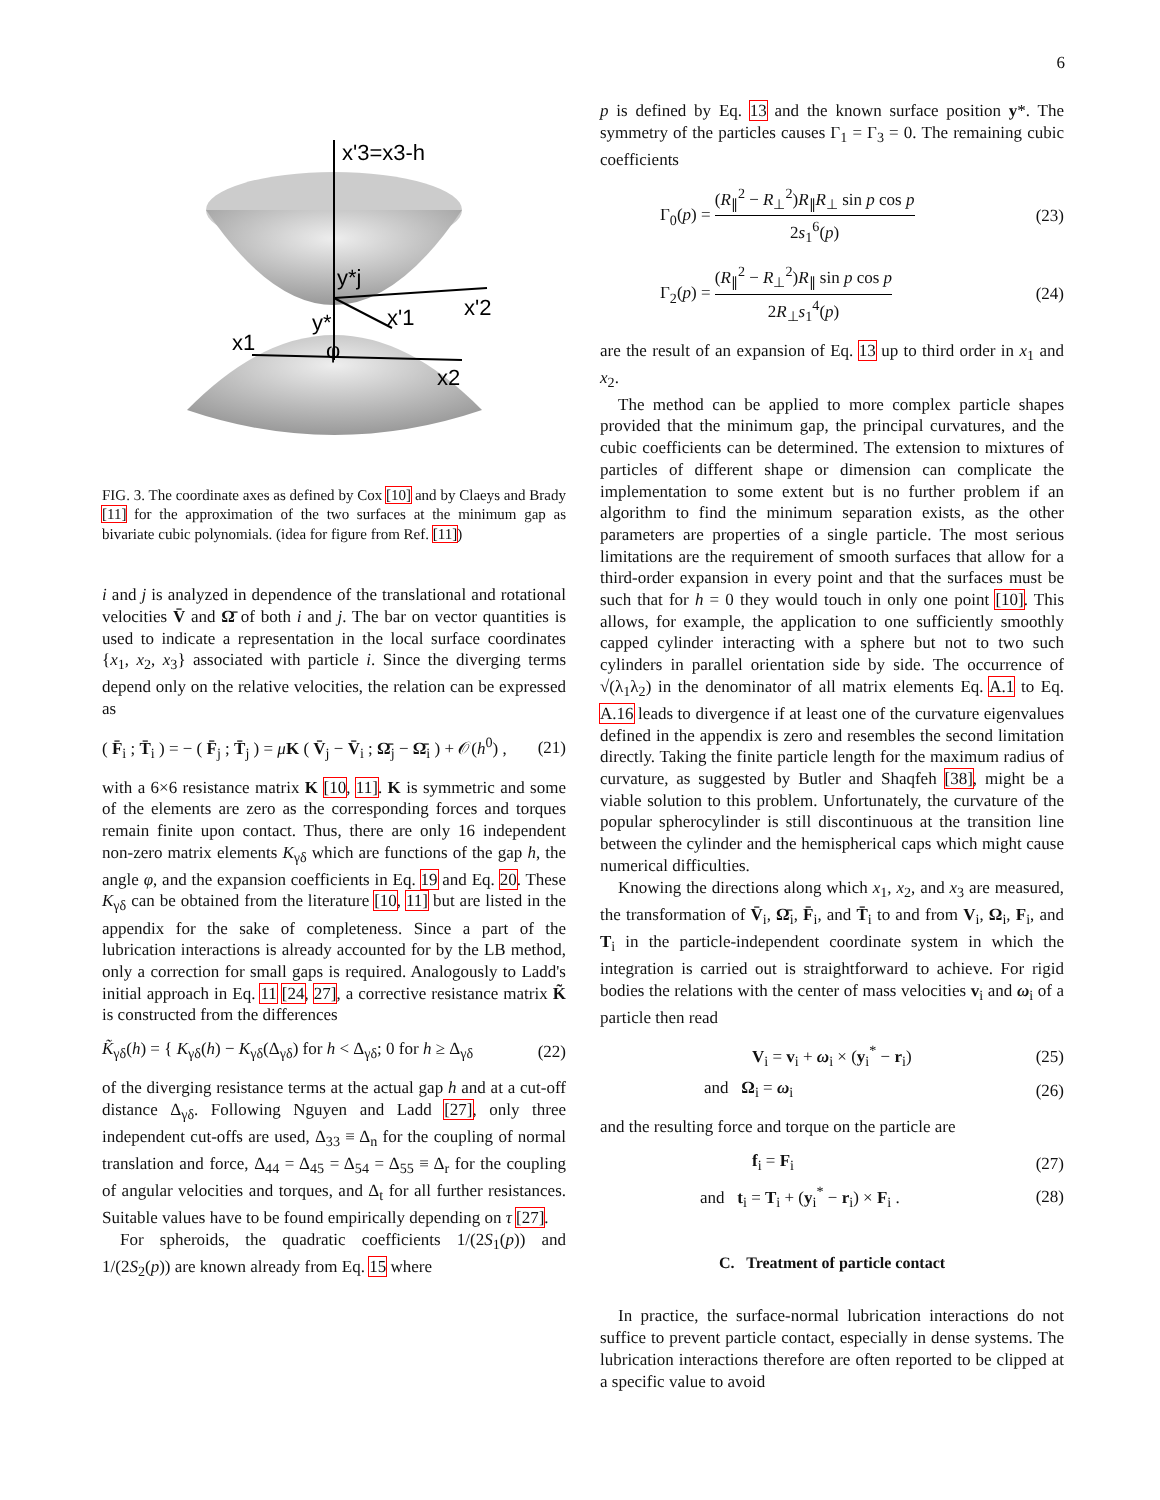6
x'3=x3-h
y*j
y*i
x'1
x'2
x1
φ
x2
FIG. 3. The coordinate axes as defined by Cox [10] and by Claeys and Brady [11] for the approximation of the two surfaces at the minimum gap as bivariate cubic polynomials. (idea for figure from Ref. [11])
i and j is analyzed in dependence of the translational and rotational velocities V̄ and Ω̄ of both i and j. The bar on vector quantities is used to indicate a representation in the local surface coordinates {x<sub>1</sub>, x<sub>2</sub>, x<sub>3</sub>} associated with particle i. Since the diverging terms depend only on the relative velocities, the relation can be expressed as
( F̄<sub>i</sub> ; T̄<sub>i</sub> ) = − ( F̄<sub>j</sub> ; T̄<sub>j</sub> ) = μK ( V̄<sub>j</sub> − V̄<sub>i</sub> ; Ω̄<sub>j</sub> − Ω̄<sub>i</sub> ) + 𝒪(h<sup>0</sup>) , (21)
with a 6×6 resistance matrix K [10, 11]. K is symmetric and some of the elements are zero as the corresponding forces and torques remain finite upon contact. Thus, there are only 16 independent non-zero matrix elements K<sub>γδ</sub> which are functions of the gap h, the angle φ, and the expansion coefficients in Eq. 19 and Eq. 20. These K<sub>γδ</sub> can be obtained from the literature [10, 11] but are listed in the appendix for the sake of completeness. Since a part of the lubrication interactions is already accounted for by the LB method, only a correction for small gaps is required. Analogously to Ladd's initial approach in Eq. 11 [24, 27], a corrective resistance matrix K̃ is constructed from the differences
K̃<sub>γδ</sub>(h) = { K<sub>γδ</sub>(h) − K<sub>γδ</sub>(Δ<sub>γδ</sub>) for h < Δ<sub>γδ</sub>; 0 for h ≥ Δ<sub>γδ</sub> (22)
of the diverging resistance terms at the actual gap h and at a cut-off distance Δ<sub>γδ</sub>. Following Nguyen and Ladd [27], only three independent cut-offs are used, Δ<sub>33</sub> ≡ Δ<sub>n</sub> for the coupling of normal translation and force, Δ<sub>44</sub> = Δ<sub>45</sub> = Δ<sub>54</sub> = Δ<sub>55</sub> ≡ Δ<sub>r</sub> for the coupling of angular velocities and torques, and Δ<sub>t</sub> for all further resistances. Suitable values have to be found empirically depending on τ [27].
For spheroids, the quadratic coefficients 1/(2S<sub>1</sub>(p)) and 1/(2S<sub>2</sub>(p)) are known already from Eq. 15 where
p is defined by Eq. 13 and the known surface position y*. The symmetry of the particles causes Γ<sub>1</sub> = Γ<sub>3</sub> = 0. The remaining cubic coefficients
Γ<sub>0</sub>(p) = (R<sub>∥</sub><sup>2</sup> − R<sub>⊥</sub><sup>2</sup>)R<sub>∥</sub>R<sub>⊥</sub> sin p cos p 2s<sub>1</sub><sup>6</sup>(p) (23)
Γ<sub>2</sub>(p) = (R<sub>∥</sub><sup>2</sup> − R<sub>⊥</sub><sup>2</sup>)R<sub>∥</sub> sin p cos p 2R<sub>⊥</sub>s<sub>1</sub><sup>4</sup>(p) (24)
are the result of an expansion of Eq. 13 up to third order in x<sub>1</sub> and x<sub>2</sub>.
The method can be applied to more complex particle shapes provided that the minimum gap, the principal curvatures, and the cubic coefficients can be determined. The extension to mixtures of particles of different shape or dimension can complicate the implementation to some extent but is no further problem if an algorithm to find the minimum separation exists, as the other parameters are properties of a single particle. The most serious limitations are the requirement of smooth surfaces that allow for a third-order expansion in every point and that the surfaces must be such that for h = 0 they would touch in only one point [10]. This allows, for example, the application to one sufficiently smoothly capped cylinder interacting with a sphere but not to two such cylinders in parallel orientation side by side. The occurrence of √(λ<sub>1</sub>λ<sub>2</sub>) in the denominator of all matrix elements Eq. A.1 to Eq. A.16 leads to divergence if at least one of the curvature eigenvalues defined in the appendix is zero and resembles the second limitation directly. Taking the finite particle length for the maximum radius of curvature, as suggested by Butler and Shaqfeh [38], might be a viable solution to this problem. Unfortunately, the curvature of the popular spherocylinder is still discontinuous at the transition line between the cylinder and the hemispherical caps which might cause numerical difficulties.
Knowing the directions along which x<sub>1</sub>, x<sub>2</sub>, and x<sub>3</sub> are measured, the transformation of V̄<sub>i</sub>, Ω̄<sub>i</sub>, F̄<sub>i</sub>, and T̄<sub>i</sub> to and from V<sub>i</sub>, Ω<sub>i</sub>, F<sub>i</sub>, and T<sub>i</sub> in the particle-independent coordinate system in which the integration is carried out is straightforward to achieve. For rigid bodies the relations with the center of mass velocities v<sub>i</sub> and ω<sub>i</sub> of a particle then read
V<sub>i</sub> = v<sub>i</sub> + ω<sub>i</sub> × (y<sub>i</sub><sup>*</sup> − r<sub>i</sub>) (25)
and Ω<sub>i</sub> = ω<sub>i</sub> (26)
and the resulting force and torque on the particle are
f<sub>i</sub> = F<sub>i</sub> (27)
and t<sub>i</sub> = T<sub>i</sub> + (y<sub>i</sub><sup>*</sup> − r<sub>i</sub>) × F<sub>i</sub> . (28)
C. Treatment of particle contact
In practice, the surface-normal lubrication interactions do not suffice to prevent particle contact, especially in dense systems. The lubrication interactions therefore are often reported to be clipped at a specific value to avoid